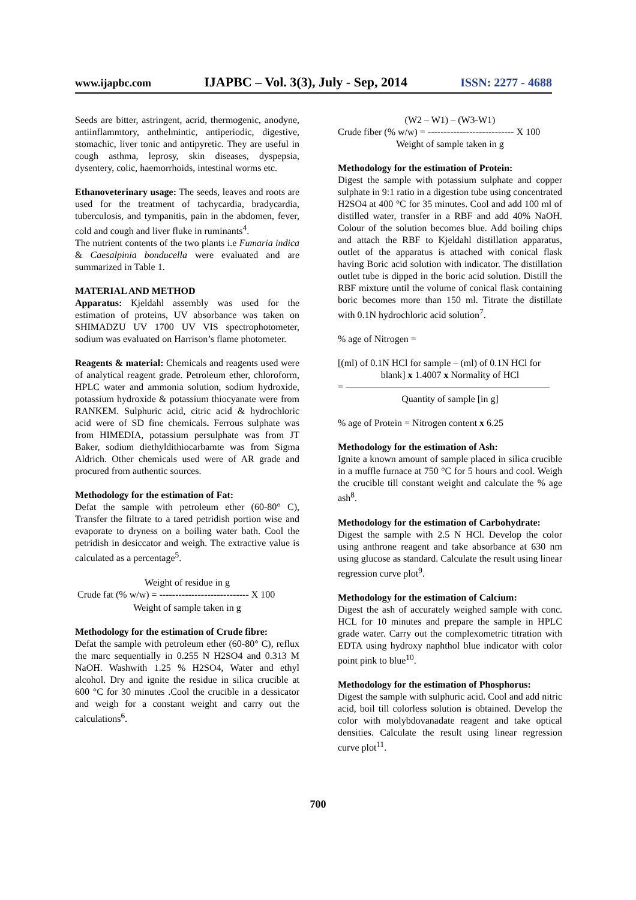www.ijapbc.com IJAPBC – Vol. 3(3), July - Sep, 2014 ISSN: 2277 - 4688
Seeds are bitter, astringent, acrid, thermogenic, anodyne, antiinflammtory, anthelmintic, antiperiodic, digestive, stomachic, liver tonic and antipyretic. They are useful in cough asthma, leprosy, skin diseases, dyspepsia, dysentery, colic, haemorrhoids, intestinal worms etc.
Ethanoveterinary usage: The seeds, leaves and roots are used for the treatment of tachycardia, bradycardia, tuberculosis, and tympanitis, pain in the abdomen, fever, cold and cough and liver fluke in ruminants<sup>4</sup>.
The nutrient contents of the two plants i.e Fumaria indica & Caesalpinia bonducella were evaluated and are summarized in Table 1.
MATERIAL AND METHOD
Apparatus: Kjeldahl assembly was used for the estimation of proteins, UV absorbance was taken on SHIMADZU UV 1700 UV VIS spectrophotometer, sodium was evaluated on Harrison’s flame photometer.
Reagents & material: Chemicals and reagents used were of analytical reagent grade. Petroleum ether, chloroform, HPLC water and ammonia solution, sodium hydroxide, potassium hydroxide & potassium thiocyanate were from RANKEM. Sulphuric acid, citric acid & hydrochloric acid were of SD fine chemicals. Ferrous sulphate was from HIMEDIA, potassium persulphate was from JT Baker, sodium diethyldithiocarbamte was from Sigma Aldrich. Other chemicals used were of AR grade and procured from authentic sources.
Methodology for the estimation of Fat:
Defat the sample with petroleum ether (60-80° C), Transfer the filtrate to a tared petridish portion wise and evaporate to dryness on a boiling water bath. Cool the petridish in desiccator and weigh. The extractive value is calculated as a percentage<sup>5</sup>.
Weight of residue in g
Crude fat (% w/w) = ---------------------------- X 100
Weight of sample taken in g
Methodology for the estimation of Crude fibre:
Defat the sample with petroleum ether (60-80° C), reflux the marc sequentially in 0.255 N H2SO4 and 0.313 M NaOH. Washwith 1.25 % H2SO4, Water and ethyl alcohol. Dry and ignite the residue in silica crucible at 600 °C for 30 minutes .Cool the crucible in a dessicator and weigh for a constant weight and carry out the calculations<sup>6</sup>.
(W2 – W1) – (W3-W1)
Crude fiber (% w/w) = --------------------------- X 100
Weight of sample taken in g
Methodology for the estimation of Protein:
Digest the sample with potassium sulphate and copper sulphate in 9:1 ratio in a digestion tube using concentrated H2SO4 at 400 °C for 35 minutes. Cool and add 100 ml of distilled water, transfer in a RBF and add 40% NaOH. Colour of the solution becomes blue. Add boiling chips and attach the RBF to Kjeldahl distillation apparatus, outlet of the apparatus is attached with conical flask having Boric acid solution with indicator. The distillation outlet tube is dipped in the boric acid solution. Distill the RBF mixture until the volume of conical flask containing boric becomes more than 150 ml. Titrate the distillate with 0.1N hydrochloric acid solution<sup>7</sup>.
% age of Nitrogen =
[(ml) of 0.1N HCl for sample – (ml) of 0.1N HCl for
blank] x 1.4007 x Normality of HCl
=
Quantity of sample [in g]
% age of Protein = Nitrogen content x 6.25
Methodology for the estimation of Ash:
Ignite a known amount of sample placed in silica crucible in a muffle furnace at 750 °C for 5 hours and cool. Weigh the crucible till constant weight and calculate the % age ash<sup>8</sup>.
Methodology for the estimation of Carbohydrate:
Digest the sample with 2.5 N HCl. Develop the color using anthrone reagent and take absorbance at 630 nm using glucose as standard. Calculate the result using linear regression curve plot<sup>9</sup>.
Methodology for the estimation of Calcium:
Digest the ash of accurately weighed sample with conc. HCL for 10 minutes and prepare the sample in HPLC grade water. Carry out the complexometric titration with EDTA using hydroxy naphthol blue indicator with color point pink to blue<sup>10</sup>.
Methodology for the estimation of Phosphorus:
Digest the sample with sulphuric acid. Cool and add nitric acid, boil till colorless solution is obtained. Develop the color with molybdovanadate reagent and take optical densities. Calculate the result using linear regression curve plot<sup>11</sup>.
700